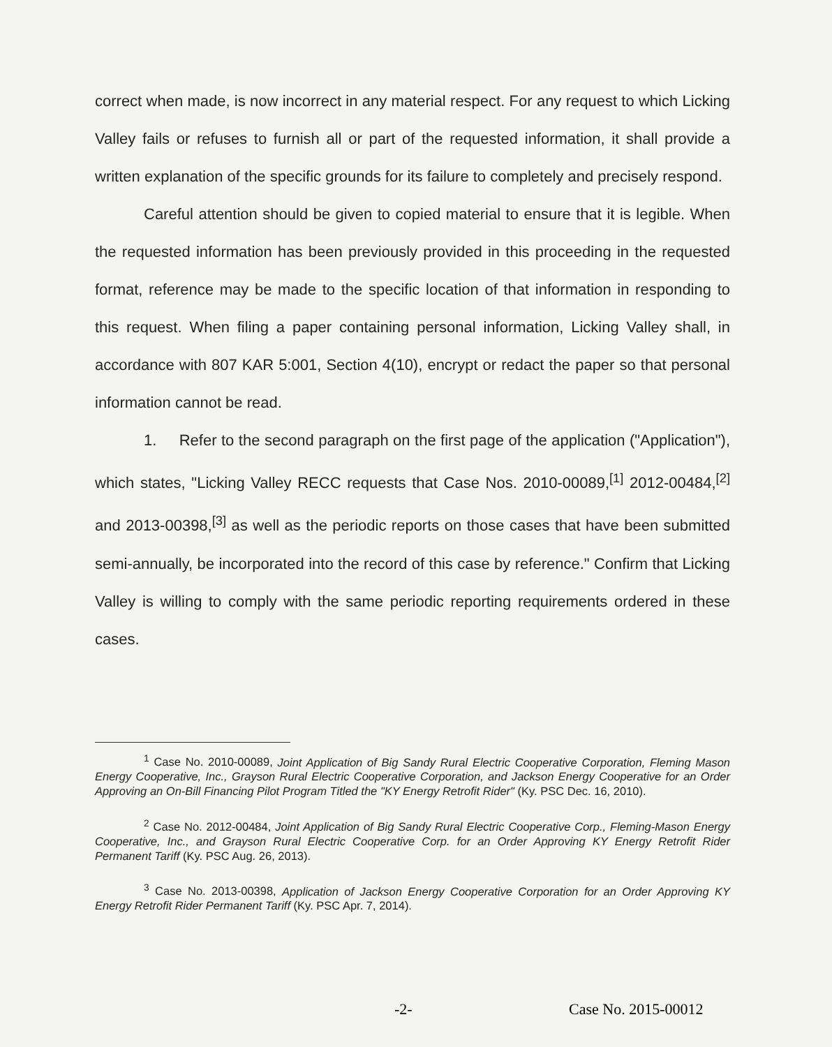correct when made, is now incorrect in any material respect. For any request to which Licking Valley fails or refuses to furnish all or part of the requested information, it shall provide a written explanation of the specific grounds for its failure to completely and precisely respond.
Careful attention should be given to copied material to ensure that it is legible. When the requested information has been previously provided in this proceeding in the requested format, reference may be made to the specific location of that information in responding to this request. When filing a paper containing personal information, Licking Valley shall, in accordance with 807 KAR 5:001, Section 4(10), encrypt or redact the paper so that personal information cannot be read.
1. Refer to the second paragraph on the first page of the application ("Application"), which states, "Licking Valley RECC requests that Case Nos. 2010-00089,<sup>[1]</sup> 2012-00484,<sup>[2]</sup> and 2013-00398,<sup>[3]</sup> as well as the periodic reports on those cases that have been submitted semi-annually, be incorporated into the record of this case by reference." Confirm that Licking Valley is willing to comply with the same periodic reporting requirements ordered in these cases.
<sup>1</sup> Case No. 2010-00089, Joint Application of Big Sandy Rural Electric Cooperative Corporation, Fleming Mason Energy Cooperative, Inc., Grayson Rural Electric Cooperative Corporation, and Jackson Energy Cooperative for an Order Approving an On-Bill Financing Pilot Program Titled the "KY Energy Retrofit Rider" (Ky. PSC Dec. 16, 2010).
<sup>2</sup> Case No. 2012-00484, Joint Application of Big Sandy Rural Electric Cooperative Corp., Fleming-Mason Energy Cooperative, Inc., and Grayson Rural Electric Cooperative Corp. for an Order Approving KY Energy Retrofit Rider Permanent Tariff (Ky. PSC Aug. 26, 2013).
<sup>3</sup> Case No. 2013-00398, Application of Jackson Energy Cooperative Corporation for an Order Approving KY Energy Retrofit Rider Permanent Tariff (Ky. PSC Apr. 7, 2014).
-2- Case No. 2015-00012